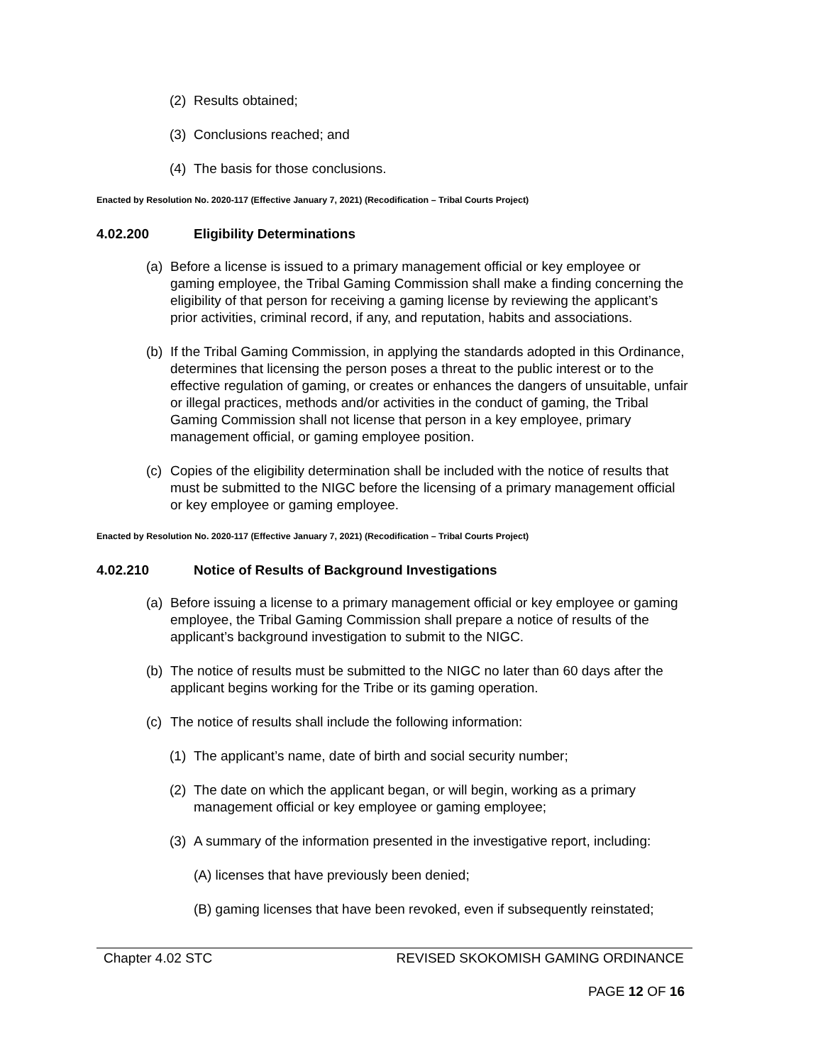(2) Results obtained;
(3) Conclusions reached; and
(4) The basis for those conclusions.
Enacted by Resolution No. 2020-117 (Effective January 7, 2021) (Recodification – Tribal Courts Project)
4.02.200 Eligibility Determinations
(a) Before a license is issued to a primary management official or key employee or gaming employee, the Tribal Gaming Commission shall make a finding concerning the eligibility of that person for receiving a gaming license by reviewing the applicant’s prior activities, criminal record, if any, and reputation, habits and associations.
(b) If the Tribal Gaming Commission, in applying the standards adopted in this Ordinance, determines that licensing the person poses a threat to the public interest or to the effective regulation of gaming, or creates or enhances the dangers of unsuitable, unfair or illegal practices, methods and/or activities in the conduct of gaming, the Tribal Gaming Commission shall not license that person in a key employee, primary management official, or gaming employee position.
(c) Copies of the eligibility determination shall be included with the notice of results that must be submitted to the NIGC before the licensing of a primary management official or key employee or gaming employee.
Enacted by Resolution No. 2020-117 (Effective January 7, 2021) (Recodification – Tribal Courts Project)
4.02.210 Notice of Results of Background Investigations
(a) Before issuing a license to a primary management official or key employee or gaming employee, the Tribal Gaming Commission shall prepare a notice of results of the applicant’s background investigation to submit to the NIGC.
(b) The notice of results must be submitted to the NIGC no later than 60 days after the applicant begins working for the Tribe or its gaming operation.
(c) The notice of results shall include the following information:
(1) The applicant’s name, date of birth and social security number;
(2) The date on which the applicant began, or will begin, working as a primary management official or key employee or gaming employee;
(3) A summary of the information presented in the investigative report, including:
(A) licenses that have previously been denied;
(B) gaming licenses that have been revoked, even if subsequently reinstated;
Chapter 4.02 STC REVISED SKOKOMISH GAMING ORDINANCE
PAGE 12 OF 16